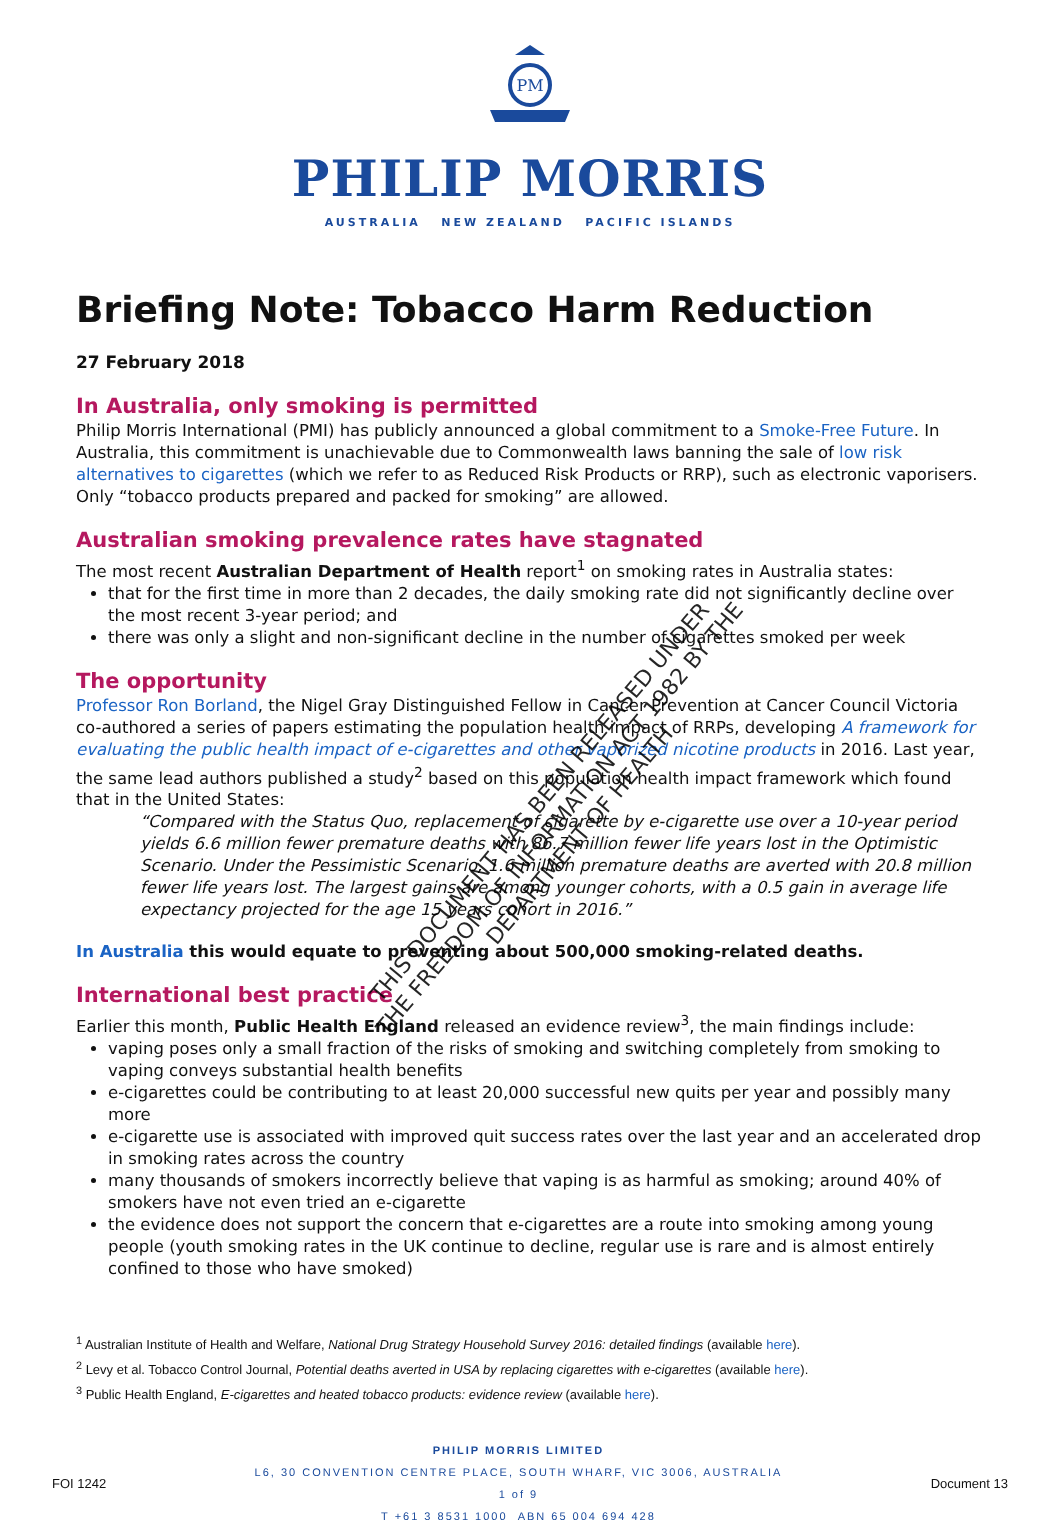PM
PHILIP MORRIS
AUSTRALIA NEW ZEALAND PACIFIC ISLANDS
Briefing Note: Tobacco Harm Reduction
27 February 2018
In Australia, only smoking is permitted
Philip Morris International (PMI) has publicly announced a global commitment to a Smoke-Free Future. In Australia, this commitment is unachievable due to Commonwealth laws banning the sale of low risk alternatives to cigarettes (which we refer to as Reduced Risk Products or RRP), such as electronic vaporisers. Only “tobacco products prepared and packed for smoking” are allowed.
Australian smoking prevalence rates have stagnated
The most recent Australian Department of Health report<sup>1</sup> on smoking rates in Australia states:
that for the first time in more than 2 decades, the daily smoking rate did not significantly decline over the most recent 3-year period; and
there was only a slight and non-significant decline in the number of cigarettes smoked per week
The opportunity
Professor Ron Borland, the Nigel Gray Distinguished Fellow in Cancer Prevention at Cancer Council Victoria co-authored a series of papers estimating the population health impact of RRPs, developing A framework for evaluating the public health impact of e-cigarettes and other vaporized nicotine products in 2016. Last year, the same lead authors published a study<sup>2</sup> based on this population health impact framework which found that in the United States:
“Compared with the Status Quo, replacement of cigarette by e-cigarette use over a 10-year period yields 6.6 million fewer premature deaths with 86.7 million fewer life years lost in the Optimistic Scenario. Under the Pessimistic Scenario, 1.6 million premature deaths are averted with 20.8 million fewer life years lost. The largest gains are among younger cohorts, with a 0.5 gain in average life expectancy projected for the age 15 years cohort in 2016.”
In Australia this would equate to preventing about 500,000 smoking-related deaths.
International best practice
Earlier this month, Public Health England released an evidence review<sup>3</sup>, the main findings include:
vaping poses only a small fraction of the risks of smoking and switching completely from smoking to vaping conveys substantial health benefits
e-cigarettes could be contributing to at least 20,000 successful new quits per year and possibly many more
e-cigarette use is associated with improved quit success rates over the last year and an accelerated drop in smoking rates across the country
many thousands of smokers incorrectly believe that vaping is as harmful as smoking; around 40% of smokers have not even tried an e-cigarette
the evidence does not support the concern that e-cigarettes are a route into smoking among young people (youth smoking rates in the UK continue to decline, regular use is rare and is almost entirely confined to those who have smoked)
<sup>1</sup> Australian Institute of Health and Welfare, National Drug Strategy Household Survey 2016: detailed findings (available here).
<sup>2</sup> Levy et al. Tobacco Control Journal, Potential deaths averted in USA by replacing cigarettes with e-cigarettes (available here).
<sup>3</sup> Public Health England, E-cigarettes and heated tobacco products: evidence review (available here).
FOI 1242
PHILIP MORRIS LIMITED
L6, 30 CONVENTION CENTRE PLACE, SOUTH WHARF, VIC 3006, AUSTRALIA
1 of 9
T +61 3 8531 1000 ABN 65 004 694 428
Document 13
THIS DOCUMENT HAS BEEN RELEASED UNDER THE FREEDOM OF INFORMATION ACT 1982 BY THE DEPARTMENT OF HEALTH